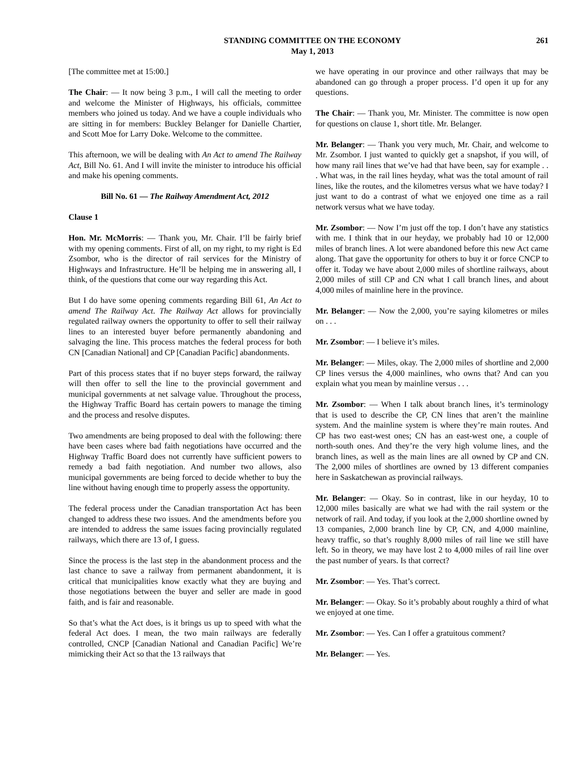STANDING COMMITTEE ON THE ECONOMY
May 1, 2013
261
[The committee met at 15:00.]
The Chair: — It now being 3 p.m., I will call the meeting to order and welcome the Minister of Highways, his officials, committee members who joined us today. And we have a couple individuals who are sitting in for members: Buckley Belanger for Danielle Chartier, and Scott Moe for Larry Doke. Welcome to the committee.
This afternoon, we will be dealing with An Act to amend The Railway Act, Bill No. 61. And I will invite the minister to introduce his official and make his opening comments.
Bill No. 61 — The Railway Amendment Act, 2012
Clause 1
Hon. Mr. McMorris: — Thank you, Mr. Chair. I’ll be fairly brief with my opening comments. First of all, on my right, to my right is Ed Zsombor, who is the director of rail services for the Ministry of Highways and Infrastructure. He’ll be helping me in answering all, I think, of the questions that come our way regarding this Act.
But I do have some opening comments regarding Bill 61, An Act to amend The Railway Act. The Railway Act allows for provincially regulated railway owners the opportunity to offer to sell their railway lines to an interested buyer before permanently abandoning and salvaging the line. This process matches the federal process for both CN [Canadian National] and CP [Canadian Pacific] abandonments.
Part of this process states that if no buyer steps forward, the railway will then offer to sell the line to the provincial government and municipal governments at net salvage value. Throughout the process, the Highway Traffic Board has certain powers to manage the timing and the process and resolve disputes.
Two amendments are being proposed to deal with the following: there have been cases where bad faith negotiations have occurred and the Highway Traffic Board does not currently have sufficient powers to remedy a bad faith negotiation. And number two allows, also municipal governments are being forced to decide whether to buy the line without having enough time to properly assess the opportunity.
The federal process under the Canadian transportation Act has been changed to address these two issues. And the amendments before you are intended to address the same issues facing provincially regulated railways, which there are 13 of, I guess.
Since the process is the last step in the abandonment process and the last chance to save a railway from permanent abandonment, it is critical that municipalities know exactly what they are buying and those negotiations between the buyer and seller are made in good faith, and is fair and reasonable.
So that’s what the Act does, is it brings us up to speed with what the federal Act does. I mean, the two main railways are federally controlled, CNCP [Canadian National and Canadian Pacific] We’re mimicking their Act so that the 13 railways that
we have operating in our province and other railways that may be abandoned can go through a proper process. I’d open it up for any questions.
The Chair: — Thank you, Mr. Minister. The committee is now open for questions on clause 1, short title. Mr. Belanger.
Mr. Belanger: — Thank you very much, Mr. Chair, and welcome to Mr. Zsombor. I just wanted to quickly get a snapshot, if you will, of how many rail lines that we’ve had that have been, say for example . . . What was, in the rail lines heyday, what was the total amount of rail lines, like the routes, and the kilometres versus what we have today? I just want to do a contrast of what we enjoyed one time as a rail network versus what we have today.
Mr. Zsombor: — Now I’m just off the top. I don’t have any statistics with me. I think that in our heyday, we probably had 10 or 12,000 miles of branch lines. A lot were abandoned before this new Act came along. That gave the opportunity for others to buy it or force CNCP to offer it. Today we have about 2,000 miles of shortline railways, about 2,000 miles of still CP and CN what I call branch lines, and about 4,000 miles of mainline here in the province.
Mr. Belanger: — Now the 2,000, you’re saying kilometres or miles on . . .
Mr. Zsombor: — I believe it’s miles.
Mr. Belanger: — Miles, okay. The 2,000 miles of shortline and 2,000 CP lines versus the 4,000 mainlines, who owns that? And can you explain what you mean by mainline versus . . .
Mr. Zsombor: — When I talk about branch lines, it’s terminology that is used to describe the CP, CN lines that aren’t the mainline system. And the mainline system is where they’re main routes. And CP has two east-west ones; CN has an east-west one, a couple of north-south ones. And they’re the very high volume lines, and the branch lines, as well as the main lines are all owned by CP and CN. The 2,000 miles of shortlines are owned by 13 different companies here in Saskatchewan as provincial railways.
Mr. Belanger: — Okay. So in contrast, like in our heyday, 10 to 12,000 miles basically are what we had with the rail system or the network of rail. And today, if you look at the 2,000 shortline owned by 13 companies, 2,000 branch line by CP, CN, and 4,000 mainline, heavy traffic, so that’s roughly 8,000 miles of rail line we still have left. So in theory, we may have lost 2 to 4,000 miles of rail line over the past number of years. Is that correct?
Mr. Zsombor: — Yes. That’s correct.
Mr. Belanger: — Okay. So it’s probably about roughly a third of what we enjoyed at one time.
Mr. Zsombor: — Yes. Can I offer a gratuitous comment?
Mr. Belanger: — Yes.